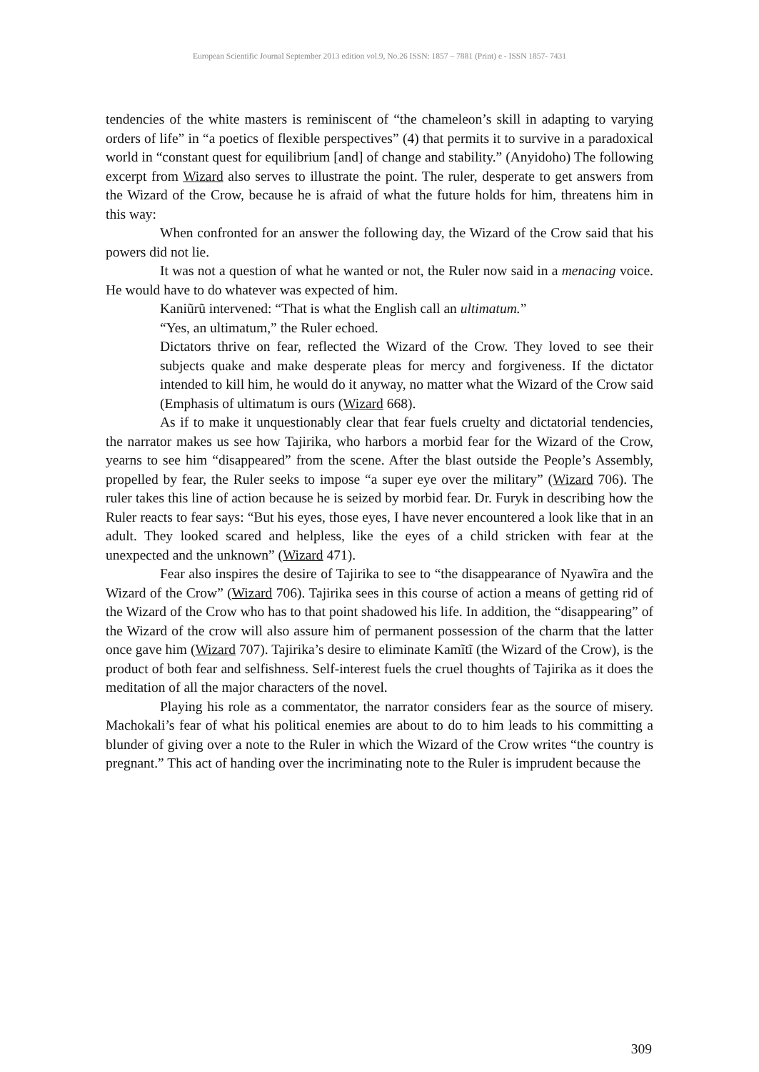European Scientific Journal September 2013 edition vol.9, No.26 ISSN: 1857 – 7881 (Print) e - ISSN 1857- 7431
tendencies of the white masters is reminiscent of “the chameleon’s skill in adapting to varying orders of life” in “a poetics of flexible perspectives” (4) that permits it to survive in a paradoxical world in “constant quest for equilibrium [and] of change and stability.” (Anyidoho) The following excerpt from Wizard also serves to illustrate the point. The ruler, desperate to get answers from the Wizard of the Crow, because he is afraid of what the future holds for him, threatens him in this way:
When confronted for an answer the following day, the Wizard of the Crow said that his powers did not lie.
It was not a question of what he wanted or not, the Ruler now said in a menacing voice. He would have to do whatever was expected of him.
Kaniũrũ intervened: “That is what the English call an ultimatum.”
“Yes, an ultimatum,” the Ruler echoed.
Dictators thrive on fear, reflected the Wizard of the Crow. They loved to see their subjects quake and make desperate pleas for mercy and forgiveness. If the dictator intended to kill him, he would do it anyway, no matter what the Wizard of the Crow said (Emphasis of ultimatum is ours (Wizard 668).
As if to make it unquestionably clear that fear fuels cruelty and dictatorial tendencies, the narrator makes us see how Tajirika, who harbors a morbid fear for the Wizard of the Crow, yearns to see him “disappeared” from the scene. After the blast outside the People’s Assembly, propelled by fear, the Ruler seeks to impose “a super eye over the military” (Wizard 706). The ruler takes this line of action because he is seized by morbid fear. Dr. Furyk in describing how the Ruler reacts to fear says: “But his eyes, those eyes, I have never encountered a look like that in an adult. They looked scared and helpless, like the eyes of a child stricken with fear at the unexpected and the unknown” (Wizard 471).
Fear also inspires the desire of Tajirika to see to “the disappearance of Nyawĩra and the Wizard of the Crow” (Wizard 706). Tajirika sees in this course of action a means of getting rid of the Wizard of the Crow who has to that point shadowed his life. In addition, the “disappearing” of the Wizard of the crow will also assure him of permanent possession of the charm that the latter once gave him (Wizard 707). Tajirika’s desire to eliminate Kamĩtĩ (the Wizard of the Crow), is the product of both fear and selfishness. Self-interest fuels the cruel thoughts of Tajirika as it does the meditation of all the major characters of the novel.
Playing his role as a commentator, the narrator considers fear as the source of misery. Machokali’s fear of what his political enemies are about to do to him leads to his committing a blunder of giving over a note to the Ruler in which the Wizard of the Crow writes “the country is pregnant.” This act of handing over the incriminating note to the Ruler is imprudent because the
309